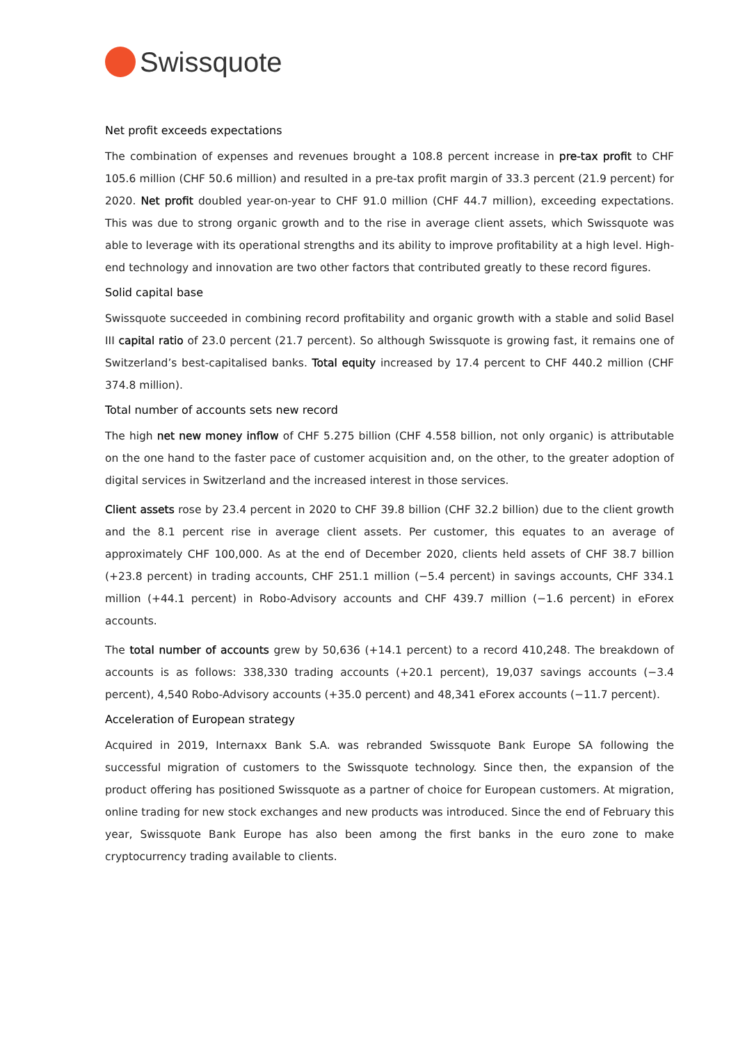Swissquote
Net profit exceeds expectations
The combination of expenses and revenues brought a 108.8 percent increase in pre-tax profit to CHF 105.6 million (CHF 50.6 million) and resulted in a pre-tax profit margin of 33.3 percent (21.9 percent) for 2020. Net profit doubled year-on-year to CHF 91.0 million (CHF 44.7 million), exceeding expectations. This was due to strong organic growth and to the rise in average client assets, which Swissquote was able to leverage with its operational strengths and its ability to improve profitability at a high level. High-end technology and innovation are two other factors that contributed greatly to these record figures.
Solid capital base
Swissquote succeeded in combining record profitability and organic growth with a stable and solid Basel III capital ratio of 23.0 percent (21.7 percent). So although Swissquote is growing fast, it remains one of Switzerland’s best-capitalised banks. Total equity increased by 17.4 percent to CHF 440.2 million (CHF 374.8 million).
Total number of accounts sets new record
The high net new money inflow of CHF 5.275 billion (CHF 4.558 billion, not only organic) is attributable on the one hand to the faster pace of customer acquisition and, on the other, to the greater adoption of digital services in Switzerland and the increased interest in those services.
Client assets rose by 23.4 percent in 2020 to CHF 39.8 billion (CHF 32.2 billion) due to the client growth and the 8.1 percent rise in average client assets. Per customer, this equates to an average of approximately CHF 100,000. As at the end of December 2020, clients held assets of CHF 38.7 billion (+23.8 percent) in trading accounts, CHF 251.1 million (−5.4 percent) in savings accounts, CHF 334.1 million (+44.1 percent) in Robo-Advisory accounts and CHF 439.7 million (−1.6 percent) in eForex accounts.
The total number of accounts grew by 50,636 (+14.1 percent) to a record 410,248. The breakdown of accounts is as follows: 338,330 trading accounts (+20.1 percent), 19,037 savings accounts (−3.4 percent), 4,540 Robo-Advisory accounts (+35.0 percent) and 48,341 eForex accounts (−11.7 percent).
Acceleration of European strategy
Acquired in 2019, Internaxx Bank S.A. was rebranded Swissquote Bank Europe SA following the successful migration of customers to the Swissquote technology. Since then, the expansion of the product offering has positioned Swissquote as a partner of choice for European customers. At migration, online trading for new stock exchanges and new products was introduced. Since the end of February this year, Swissquote Bank Europe has also been among the first banks in the euro zone to make cryptocurrency trading available to clients.